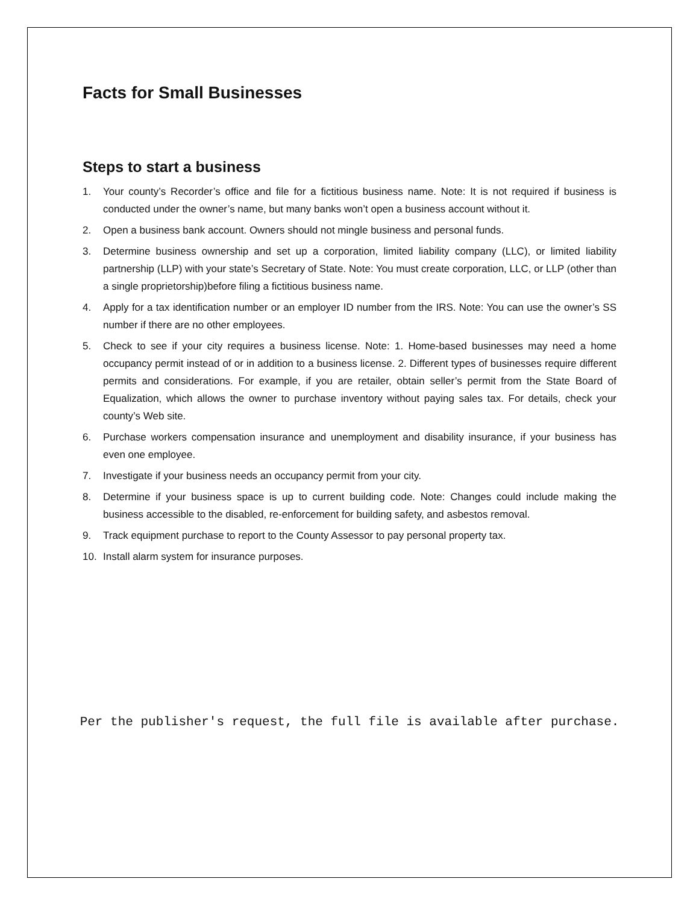Facts for Small Businesses
Steps to start a business
1. Your county’s Recorder’s office and file for a fictitious business name. Note: It is not required if business is conducted under the owner’s name, but many banks won’t open a business account without it.
2. Open a business bank account. Owners should not mingle business and personal funds.
3. Determine business ownership and set up a corporation, limited liability company (LLC), or limited liability partnership (LLP) with your state’s Secretary of State. Note: You must create corporation, LLC, or LLP (other than a single proprietorship)before filing a fictitious business name.
4. Apply for a tax identification number or an employer ID number from the IRS. Note: You can use the owner’s SS number if there are no other employees.
5. Check to see if your city requires a business license. Note: 1. Home-based businesses may need a home occupancy permit instead of or in addition to a business license. 2. Different types of businesses require different permits and considerations. For example, if you are retailer, obtain seller’s permit from the State Board of Equalization, which allows the owner to purchase inventory without paying sales tax. For details, check your county’s Web site.
6. Purchase workers compensation insurance and unemployment and disability insurance, if your business has even one employee.
7. Investigate if your business needs an occupancy permit from your city.
8. Determine if your business space is up to current building code. Note: Changes could include making the business accessible to the disabled, re-enforcement for building safety, and asbestos removal.
9. Track equipment purchase to report to the County Assessor to pay personal property tax.
10. Install alarm system for insurance purposes.
Per the publisher's request, the full file is available after purchase.